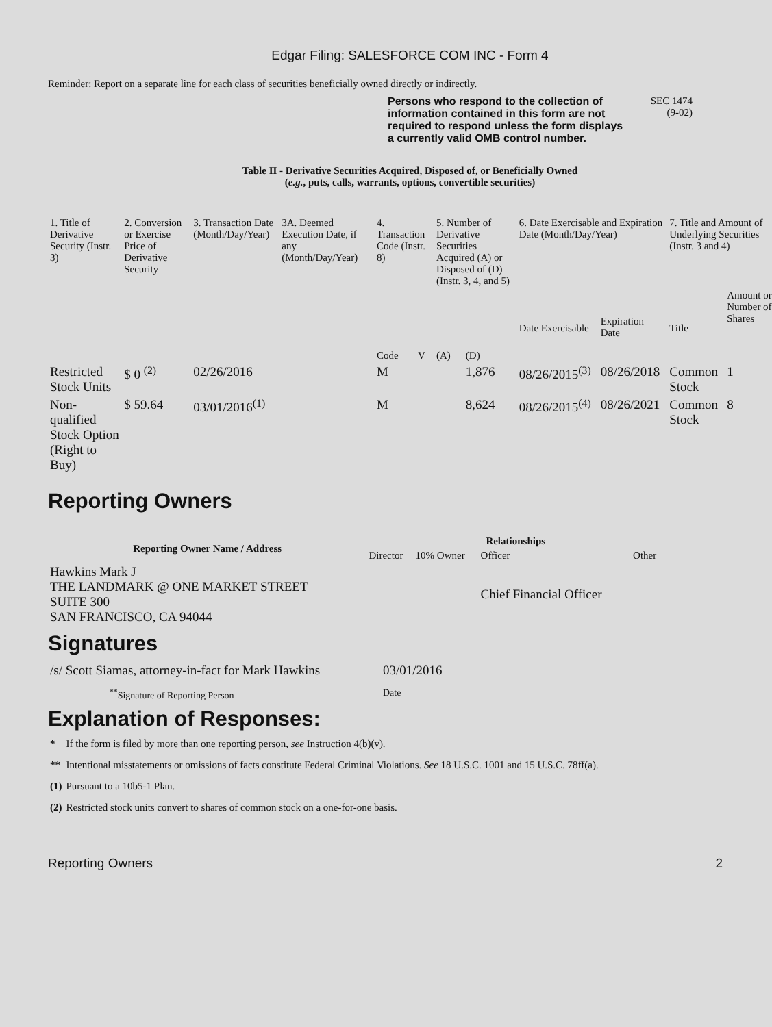Edgar Filing: SALESFORCE COM INC - Form 4
Reminder: Report on a separate line for each class of securities beneficially owned directly or indirectly.
Persons who respond to the collection of information contained in this form are not required to respond unless the form displays a currently valid OMB control number.
SEC 1474
(9-02)
Table II - Derivative Securities Acquired, Disposed of, or Beneficially Owned
(e.g., puts, calls, warrants, options, convertible securities)
| 1. Title of Derivative Security (Instr. 3) | 2. Conversion or Exercise Price of Derivative Security | 3. Transaction Date (Month/Day/Year) | 3A. Deemed Execution Date, if any (Month/Day/Year) | 4. Transaction Code (Instr. 8) | | 5. Number of Derivative Securities Acquired (A) or Disposed of (D) (Instr. 3, 4, and 5) | | 6. Date Exercisable and Expiration Date (Month/Day/Year) | | 7. Title and Amount of Underlying Securities (Instr. 3 and 4) | |
| | | | | Code | V | (A) | (D) | Date Exercisable | Expiration Date | Title | Amount or Number of Shares |
| Restricted Stock Units | $ 0 <sup>(2)</sup> | 02/26/2016 | | M | | | 1,876 | 08/26/2015<sup>(3)</sup> | 08/26/2018 | Common Stock | 1 |
| Non-qualified Stock Option (Right to Buy) | $ 59.64 | 03/01/2016<sup>(1)</sup> | | M | | | 8,624 | 08/26/2015<sup>(4)</sup> | 08/26/2021 | Common Stock | 8 |
Reporting Owners
| Reporting Owner Name / Address | Relationships | | | |
| --- | --- | --- | --- | --- |
| | Director | 10% Owner | Officer | Other |
| Hawkins Mark J THE LANDMARK @ ONE MARKET STREET SUITE 300 SAN FRANCISCO, CA 94044 | | | Chief Financial Officer | |
Signatures
| /s/ Scott Siamas, attorney-in-fact for Mark Hawkins | 03/01/2016 |
| <sup>**</sup> Signature of Reporting Person | Date |
Explanation of Responses:
| * | If the form is filed by more than one reporting person, see Instruction 4(b)(v). |
| ** | Intentional misstatements or omissions of facts constitute Federal Criminal Violations. See 18 U.S.C. 1001 and 15 U.S.C. 78ff(a). |
| (1) | Pursuant to a 10b5-1 Plan. |
| (2) | Restricted stock units convert to shares of common stock on a one-for-one basis. |
Reporting Owners 2